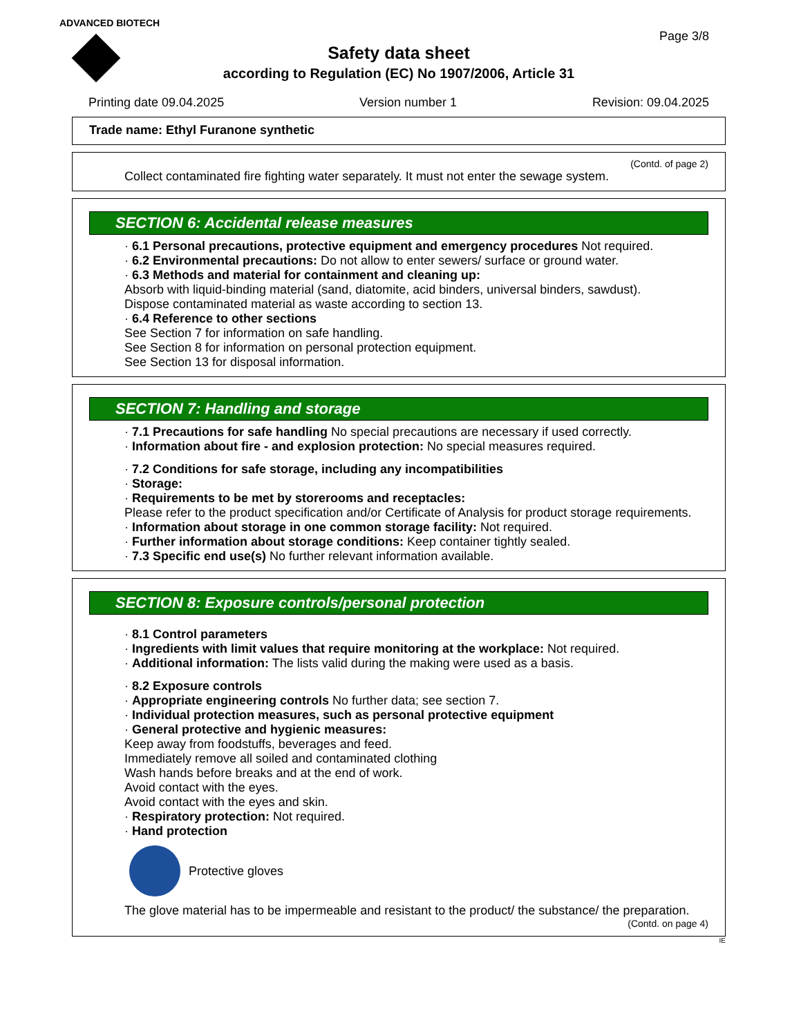ADVANCED BIOTECH
Page 3/8
Safety data sheet
according to Regulation (EC) No 1907/2006, Article 31
Printing date 09.04.2025 Version number 1 Revision: 09.04.2025
Trade name: Ethyl Furanone synthetic
(Contd. of page 2)
Collect contaminated fire fighting water separately. It must not enter the sewage system.
SECTION 6: Accidental release measures
· 6.1 Personal precautions, protective equipment and emergency procedures Not required.
· 6.2 Environmental precautions: Do not allow to enter sewers/ surface or ground water.
· 6.3 Methods and material for containment and cleaning up:
Absorb with liquid-binding material (sand, diatomite, acid binders, universal binders, sawdust).
Dispose contaminated material as waste according to section 13.
· 6.4 Reference to other sections
See Section 7 for information on safe handling.
See Section 8 for information on personal protection equipment.
See Section 13 for disposal information.
SECTION 7: Handling and storage
· 7.1 Precautions for safe handling No special precautions are necessary if used correctly.
· Information about fire - and explosion protection: No special measures required.
· 7.2 Conditions for safe storage, including any incompatibilities
· Storage:
· Requirements to be met by storerooms and receptacles:
Please refer to the product specification and/or Certificate of Analysis for product storage requirements.
· Information about storage in one common storage facility: Not required.
· Further information about storage conditions: Keep container tightly sealed.
· 7.3 Specific end use(s) No further relevant information available.
SECTION 8: Exposure controls/personal protection
· 8.1 Control parameters
· Ingredients with limit values that require monitoring at the workplace: Not required.
· Additional information: The lists valid during the making were used as a basis.
· 8.2 Exposure controls
· Appropriate engineering controls No further data; see section 7.
· Individual protection measures, such as personal protective equipment
· General protective and hygienic measures:
Keep away from foodstuffs, beverages and feed.
Immediately remove all soiled and contaminated clothing
Wash hands before breaks and at the end of work.
Avoid contact with the eyes.
Avoid contact with the eyes and skin.
· Respiratory protection: Not required.
· Hand protection
Protective gloves
The glove material has to be impermeable and resistant to the product/ the substance/ the preparation.
(Contd. on page 4)
IE